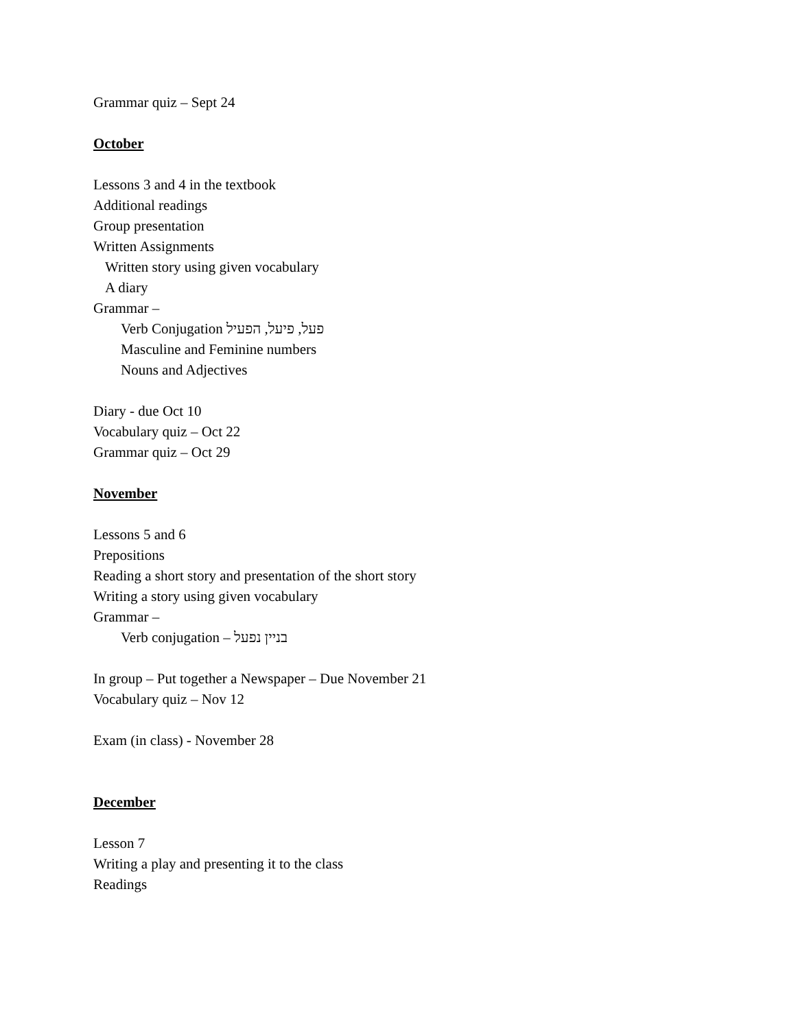Grammar quiz – Sept 24
October
Lessons 3 and 4 in the textbook
Additional readings
Group presentation
Written Assignments
Written story using given vocabulary
A diary
Grammar –
Verb Conjugation פעל, פיעל, הפעיל
Masculine and Feminine numbers
Nouns and Adjectives
Diary - due Oct 10
Vocabulary quiz – Oct 22
Grammar quiz – Oct 29
November
Lessons 5 and 6
Prepositions
Reading a short story and presentation of the short story
Writing a story using given vocabulary
Grammar –
Verb conjugation – בניין נפעל
In group – Put together a Newspaper – Due November 21
Vocabulary quiz – Nov 12
Exam (in class) - November 28
December
Lesson 7
Writing a play and presenting it to the class
Readings